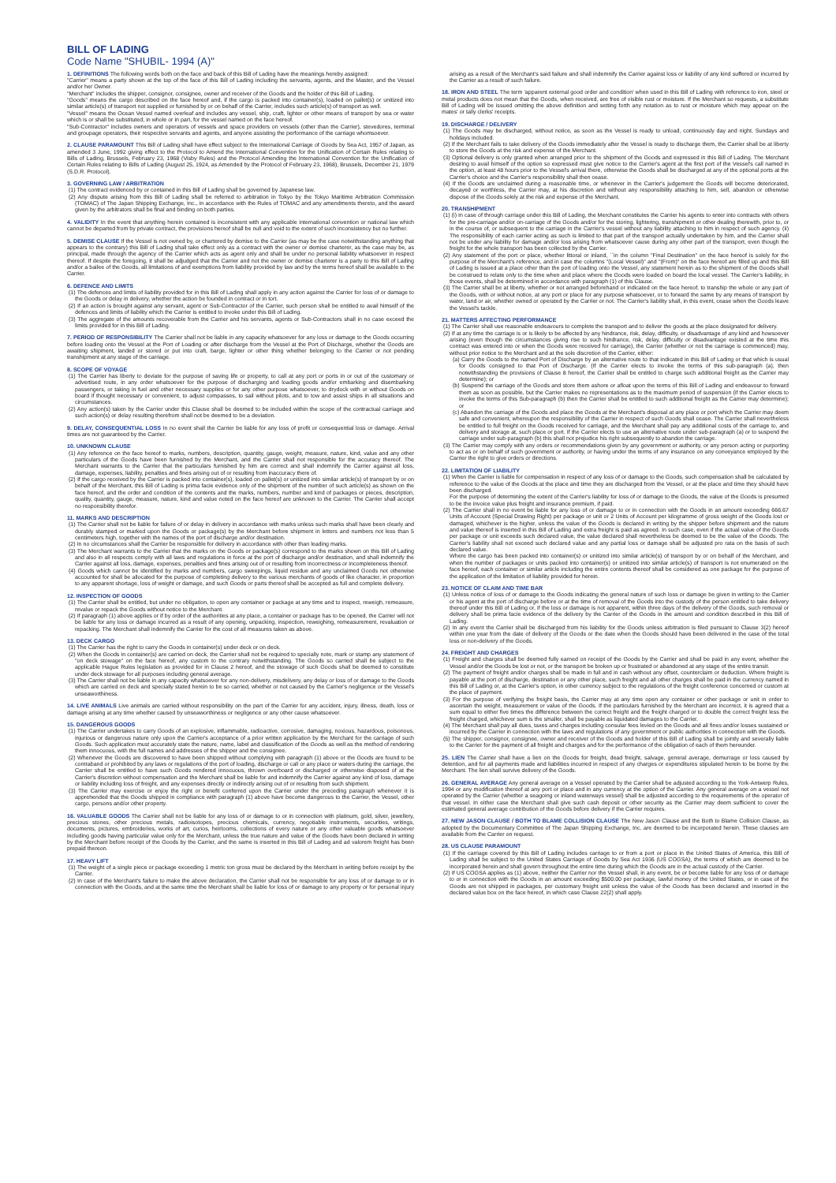BILL OF LADING
Code Name "SHUBIL- 1994 (A)"
1. DEFINITIONS The following words both on the face and back of this Bill of Lading have the meanings hereby assigned:
"Carrier" means a party shown at the top of the face of this Bill of Lading including the servants, agents, and the Master, and the Vessel and/or her Owner.
"Merchant" includes the shipper, consignor, consignee, owner and receiver of the Goods and the holder of this Bill of Lading.
"Goods" means the cargo described on the face hereof and, if the cargo is packed into container(s), loaded on pallet(s) or unitized into similar article(s) of transport not supplied or furnished by or on behalf of the Carrier, includes such article(s) of transport as well.
"Vessel" means the Ocean Vessel named overleaf and includes any vessel, ship, craft, lighter or other means of transport by sea or water which is or shall be substituted, in whole or in part, for the vessel named on the face hereof.
"Sub-Contractor" includes owners and operators of vessels and space providers on vessels (other than the Carrier), stevedores, terminal and groupage operators, their respective servants and agents, and anyone assisting the performance of the carriage whomsoever.
2. CLAUSE PARAMOUNT This Bill of Lading shall have effect subject to the International Carriage of Goods by Sea Act, 1957 of Japan, as amended 3 June, 1992 giving effect to the Protocol to Amend the International Convention for the Unification of Certain Rules relating to Bills of Lading, Brussels, February 23, 1968 (Visby Rules) and the Protocol Amending the International Convention for the Unification of Certain Rules relating to Bills of Lading (August 25, 1924, as Amended by the Protocol of February 23, 1968), Brussels, December 21, 1979 (S.D.R. Protocol).
3. GOVERNING LAW / ARBITRATION
(1) The contract evidenced by or contained in this Bill of Lading shall be governed by Japanese law.
(2) Any dispute arising from this Bill of Lading shall be referred to arbitration in Tokyo by the Tokyo Maritime Arbitration Commission (TOMAC) of The Japan Shipping Exchange, Inc., in accordance with the Rules of TOMAC and any amendments thereto, and the award given by the arbitrators shall be final and binding on both parties.
4. VALIDITY In the event that anything herein contained is inconsistent with any applicable international convention or national law which cannot be departed from by private contract, the provisions hereof shall be null and void to the extent of such inconsistency but no further.
5. DEMISE CLAUSE If the Vessel is not owned by, or chartered by demise to the Carrier (as may be the case notwithstanding anything that appears to the contrary) this Bill of Lading shall take effect only as a contract with the owner or demise charterer, as the case may be, as principal, made through the agency of the Carrier which acts as agent only and shall be under no personal liability whatsoever in respect thereof. If despite the foregoing, it shall be adjudged that the Carrier and not the owner or demise charterer is a party to this Bill of Lading and/or a bailee of the Goods, all limitations of and exemptions from liability provided by law and by the terms hereof shall be available to the Carrier.
6. DEFENCE AND LIMITS
(1) The defences and limits of liability provided for in this Bill of Lading shall apply in any action against the Carrier for loss of or damage to the Goods or delay in delivery, whether the action be founded in contract or in tort.
(2) If an action is brought against any servant, agent or Sub-Contractor of the Carrier, such person shall be entitled to avail himself of the defences and limits of liability which the Carrier is entitled to invoke under this Bill of Lading.
(3) The aggregate of the amounts recoverable from the Carrier and his servants, agents or Sub-Contractors shall in no case exceed the limits provided for in this Bill of Lading.
7. PERIOD OF RESPONSIBILITY The Carrier shall not be liable in any capacity whatsoever for any loss or damage to the Goods occurring before loading onto the Vessel at the Port of Loading or after discharge from the Vessel at the Port of Discharge, whether the Goods are awaiting shipment, landed or stored or put into craft, barge, lighter or other thing whether belonging to the Carrier or not pending transhipment at any stage of the carriage.
8. SCOPE OF VOYAGE
(1) The Carrier has liberty to deviate for the purpose of saving life or property, to call at any port or ports in or out of the customary or advertised route, in any order whatsoever for the purpose of discharging and loading goods and/or embarking and disembarking passengers, or taking in fuel and other necessary supplies or for any other purpose whatsoever, to drydock with or without Goods on board if thought necessary or convenient, to adjust compasses, to sail without pilots, and to tow and assist ships in all situations and circumstances.
(2) Any action(s) taken by the Carrier under this Clause shall be deemed to be included within the scope of the contractual carriage and such action(s) or delay resulting therefrom shall not be deemed to be a deviation.
9. DELAY, CONSEQUENTIAL LOSS In no event shall the Carrier be liable for any loss of profit or consequential loss or damage. Arrival times are not guaranteed by the Carrier.
10. UNKNOWN CLAUSE
(1) Any reference on the face hereof to marks, numbers, description, quantity, gauge, weight, measure, nature, kind, value and any other particulars of the Goods have been furnished by the Merchant, and the Carrier shall not responsible for the accuracy thereof. The Merchant warrants to the Carrier that the particulars furnished by him are correct and shall indemnify the Carrier against all loss, damage, expenses, liability, penalties and fines arising out of or resulting from inaccuracy there of.
(2) If the cargo received by the Carrier is packed into container(s), loaded on pallet(s) or unitized into similar article(s) of transport by or on behalf of the Merchant, this Bill of Lading is prima facie evidence only of the shipment of the number of such article(s) as shown on the face hereof, and the order and condition of the contents and the marks, numbers, number and kind of packages or pieces, description, quality, quantity, gauge, measure, nature, kind and value noted on the face hereof are unknown to the Carrier. The Carrier shall accept no responsibility therefor.
11. MARKS AND DESCRIPTION
(1) The Carrier shall not be liable for failure of or delay in delivery in accordance with marks unless such marks shall have been clearly and durably stamped or marked upon the Goods or package(s) by the Merchant before shipment in letters and numbers not less than 5 centimeters high, together with the names of the port of discharge and/or destination.
(2) In no circumstances shall the Carrier be responsible for delivery in accordance with other than leading marks.
(3) The Merchant warrants to the Carrier that the marks on the Goods or package(s) correspond to the marks shown on this Bill of Lading and also in all respects comply with all laws and regulations in force at the port of discharge and/or destination, and shall indemnify the Carrier against all loss, damage, expenses, penalties and fines arising out of or resulting from incorrectness or incompleteness thereof.
(4) Goods which cannot be identified by marks and numbers, cargo sweepings, liquid residue and any unclaimed Goods not otherwise accounted for shall be allocated for the purpose of completing delivery to the various merchants of goods of like character, in proportion to any apparent shortage, loss of weight or damage, and such Goods or parts thereof shall be accepted as full and complete delivery.
12. INSPECTION OF GOODS
(1) The Carrier shall be entitled, but under no obligation, to open any container or package at any time and to inspect, reweigh, remeasure, revalue or repack the Goods without notice to the Merchant.
(2) If paragraph (1) above applies or if by order of the authorities at any place, a container or package has to be opened, the Carrier will not be liable for any loss or damage incurred as a result of any opening, unpacking, inspection, reweighing, remeasurement, revaluation or repacking. The Merchant shall indemnify the Carrier for the cost of all measures taken as above.
13. DECK CARGO
(1) The Carrier has the right to carry the Goods in container(s) under deck or on deck.
(2) When the Goods in container(s) are carried on deck, the Carrier shall not be required to specially note, mark or stamp any statement of "on deck stowage" on the face hereof, any custom to the contrary notwithstanding. The Goods so carried shall be subject to the applicable Hague Rules legislation as provided for in Clause 2 hereof, and the stowage of such Goods shall be deemed to constitute under deck stowage for all purposes including general average.
(3) The Carrier shall not be liable in any capacity whatsoever for any non-delivery, misdelivery, any delay or loss of or damage to the Goods which are carried on deck and specially stated herein to be so carried, whether or not caused by the Carrier's negligence or the Vessel's unseaworthiness.
14. LIVE ANIMALS Live animals are carried without responsibility on the part of the Carrier for any accident, injury, illness, death, loss or damage arising at any time whether caused by unseaworthiness or negligence or any other cause whatsoever.
15. DANGEROUS GOODS
(1) The Carrier undertakes to carry Goods of an explosive, inflammable, radioactive, corrosive, damaging, noxious, hazardous, poisonous, injurious or dangerous nature only upon the Carrier's acceptance of a prior written application by the Merchant for the carriage of such Goods. Such application must accurately state the nature, name, label and classification of the Goods as well as the method of rendering them innocuous, with the full names and addresses of the shipper and the consignee.
(2) Whenever the Goods are discovered to have been shipped without complying with paragraph (1) above or the Goods are found to be contraband or prohibited by any laws or regulations of the port of loading, discharge or call or any place or waters during the carriage, the Carrier shall be entitled to have such Goods rendered innocuous, thrown overboard or discharged or otherwise disposed of at the Carrier's discretion without compensation and the Merchant shall be liable for and indemnify the Carrier against any kind of loss, damage or liability including loss of freight, and any expenses directly or indirectly arising out of or resulting from such shipment.
(3) The Carrier may exercise or enjoy the right or benefit conferred upon the Carrier under the preceding paragraph whenever it is apprehended that the Goods shipped in compliance with paragraph (1) above have become dangerous to the Carrier, the Vessel, other cargo, persons and/or other property.
16. VALUABLE GOODS The Carrier shall not be liable for any loss of or damage to or in connection with platinum, gold, silver, jewellery, precious stones, other precious metals, radioisotopes, precious chemicals, currency, negotiable instruments, securities, writings, documents, pictures, embroideries, works of art, curios, heirlooms, collections of every nature or any other valuable goods whatsoever including goods having particular value only for the Merchant, unless the true nature and value of the Goods have been declared in writing by the Merchant before receipt of the Goods by the Carrier, and the same is inserted in this Bill of Lading and ad valorem freight has been prepaid thereon.
17. HEAVY LIFT
(1) The weight of a single piece or package exceeding 1 metric ton gross must be declared by the Merchant in writing before receipt by the Carrier.
(2) In case of the Merchant's failure to make the above declaration, the Carrier shall not be responsible for any loss of or damage to or in connection with the Goods, and at the same time the Merchant shall be liable for loss of or damage to any property or for personal injury arising as a result of the Merchant's said failure and shall indemnify the Carrier against loss or liability of any kind suffered or incurred by the Carrier as a result of such failure.
18. IRON AND STEEL The term 'apparent external good order and condition' when used in this Bill of Lading with reference to iron, steel or metal products does not mean that the Goods, when received, are free of visible rust or moisture. If the Merchant so requests, a substitute Bill of Lading will be issued omitting the above definition and setting forth any notation as to rust or moisture which may appear on the mates' or tally clerks' receipts.
19. DISCHARGE / DELIVERY
(1) The Goods may be discharged, without notice, as soon as the Vessel is ready to unload, continuously day and night, Sundays and holidays included.
(2) If the Merchant fails to take delivery of the Goods immediately after the Vessel is ready to discharge them, the Carrier shall be at liberty to store the Goods at the risk and expense of the Merchant.
(3) Optional delivery is only granted when arranged prior to the shipment of the Goods and expressed in this Bill of Lading. The Merchant desiring to avail himself of the option so expressed must give notice to the Carrier's agent at the first port of the Vessel's call named in the option, at least 48 hours prior to the Vessel's arrival there, otherwise the Goods shall be discharged at any of the optional ports at the Carrier's choice and the Carrier's responsibility shall then cease.
(4) If the Goods are unclaimed during a reasonable time, or whenever in the Carrier's judgement the Goods will become deteriorated, decayed or worthless, the Carrier may, at his discretion and without any responsibility attaching to him, sell, abandon or otherwise dispose of the Goods solely at the risk and expense of the Merchant.
20. TRANSHIPMENT
(1) (i) In case of through carriage under this Bill of Lading, the Merchant constitutes the Carrier his agents to enter into contracts with others for the pre-carriage and/or on-carriage of the Goods and/or for the storing, lightering, transhipment or other dealing therewith, prior to, or in the course of, or subsequent to the carriage in the Carrier's vessel without any liability attaching to him in respect of such agency. (ii) The responsibility of each carrier acting as such is limited to that part of the transport actually undertaken by him, and the Carrier shall not be under any liability for damage and/or loss arising from whatsoever cause during any other part of the transport, even though the freight for the whole transport has been collected by the Carrier.
(2) Any statement of the port or place, whether littoral or inland, ``in the column "Final Destination" on the face hereof is solely for the purpose of the Merchant's reference, and in case the columns "(Local Vessel)" and "(From)" on the face hereof are filled up and this Bill of Lading is issued at a place other than the port of loading onto the Vessel, any statement herein as to the shipment of the Goods shall be construed to relate only to the time when and place where the Goods were loaded on board the local vessel. The Carrier's liability, in those events, shall be determined in accordance with paragraph (1) of this Clause.
(3) The Carrier shall be at liberty, whether or not arranged beforehand or indicated on the face hereof, to tranship the whole or any part of the Goods, with or without notice, at any port or place for any purpose whatsoever, or to forward the same by any means of transport by water, land or air, whether owned or operated by the Carrier or not. The Carrier's liability shall, in this event, cease when the Goods leave the Vessel's tackle.
21. MATTERS AFFECTING PERFORMANCE
(1) The Carrier shall use reasonable endeavours to complete the transport and to deliver the goods at the place designated for delivery.
(2) If at any time the carriage is or is likely to be affected by any hindrance, risk, delay, difficulty, or disadvantage of any kind and howsoever arising (even though the circumstances giving rise to such hindrance, risk, delay, difficulty or disadvantage existed at the time this contract was entered into or when the Goods were received for carriage), the Carrier (whether or not the carriage is commenced) may, without prior notice to the Merchant and at the sole discretion of the Carrier, either:
(a) Carry the Goods to the named Port of Discharge by an alternative route to that indicated in this Bill of Lading or that which is usual for Goods consigned to that Port of Discharge. (If the Carrier elects to invoke the terms of this sub-paragraph (a), then notwithstanding the provisions of Clause 8 hereof, the Carrier shall be entitled to charge such additional freight as the Carrier may determine); or
(b) Suspend the carriage of the Goods and store them ashore or afloat upon the terms of this Bill of Lading and endeavour to forward them as soon as possible, but the Carrier makes no representations as to the maximum period of suspension (if the Carrier elects to invoke the terms of this Sub-paragraph (b) then the Carrier shall be entitled to such additional freight as the Carrier may determine); or
(c) Abandon the carriage of the Goods and place the Goods at the Merchant's disposal at any place or port which the Carrier may deem safe and convenient, whereupon the responsibility of the Carrier in respect of such Goods shall cease. The Carrier shall nevertheless be entitled to full freight on the Goods received for carriage, and the Merchant shall pay any additional costs of the carriage to, and delivery and storage at, such place or port. If the Carrier elects to use an alternative route under sub-paragraph (a) or to suspend the carriage under sub-paragraph (b) this shall not prejudice his right subsequently to abandon the carriage.
(3) The Carrier may comply with any orders or recommendations given by any government or authority, or any person acting or purporting to act as or on behalf of such government or authority, or having under the terms of any insurance on any conveyance employed by the Carrier the right to give orders or directions.
22. LIMITATION OF LIABILITY
(1) When the Carrier is liable for compensation in respect of any loss of or damage to the Goods, such compensation shall be calculated by reference to the value of the Goods at the place and time they are discharged from the Vessel, or at the place and time they should have been discharged.
For the purpose of determining the extent of the Carrier's liability for loss of or damage to the Goods, the value of the Goods is presumed to be the invoice value plus freight and insurance premium, if paid.
(2) The Carrier shall in no event be liable for any loss of or damage to or in connection with the Goods in an amount exceeding 666.67 Units of Account (Special Drawing Right) per package or unit or 2 Units of Account per kilogramme of gross weight of the Goods lost or damaged, whichever is the higher, unless the value of the Goods is declared in writing by the shipper before shipment and the nature and value thereof is inserted in this Bill of Lading and extra freight is paid as agreed. In such case, even if the actual value of the Goods per package or unit exceeds such declared value, the value declared shall nevertheless be deemed to be the value of the Goods. The Carrier's liability shall not exceed such declared value and any partial loss or damage shall be adjusted pro rata on the basis of such declared value.
Where the cargo has been packed into container(s) or unitized into similar article(s) of transport by or on behalf of the Merchant, and when the number of packages or units packed into container(s) or unitized into similar article(s) of transport is not enumerated on the face hereof, each container or similar article including the entire contents thereof shall be considered as one package for the purpose of the application of the limitation of liability provided for herein.
23. NOTICE OF CLAIM AND TIME BAR
(1) Unless notice of loss of or damage to the Goods indicating the general nature of such loss or damage be given in writing to the Carrier or his agent at the port of discharge before or at the time of removal of the Goods into the custody of the person entitled to take delivery thereof under this Bill of Lading or, if the loss or damage is not apparent, within three days of the delivery of the Goods, such removal or delivery shall be prima facie evidence of the delivery by the Carrier of the Goods in the amount and condition described in this Bill of Lading.
(2) In any event the Carrier shall be discharged from his liability for the Goods unless arbitration is filed pursuant to Clause 3(2) hereof within one year from the date of delivery of the Goods or the date when the Goods should have been delivered in the case of the total loss or non-delivery of the Goods.
24. FREIGHT AND CHARGES
(1) Freight and charges shall be deemed fully earned on receipt of the Goods by the Carrier and shall be paid in any event, whether the Vessel and/or the Goods be lost or not, or the transport be broken up or frustrated or abandoned at any stage of the entire transit.
(2) The payment of freight and/or charges shall be made in full and in cash without any offset, counterclaim or deduction. Where freight is payable at the port of discharge, destination or any other place, such freight and all other charges shall be paid in the currency named in this Bill of Lading or, at the Carrier's option, in other currency subject to the regulations of the freight conference concerned or custom at the place of payment.
(3) For the purpose of verifying the freight basis, the Carrier may at any time open any container or other package or unit in order to ascertain the weight, measurement or value of the Goods. If the particulars furnished by the Merchant are incorrect, it is agreed that a sum equal to either five times the difference between the correct freight and the freight charged or to double the correct freight less the freight charged, whichever sum is the smaller, shall be payable as liquidated damages to the Carrier.
(4) The Merchant shall pay all dues, taxes and charges including consular fees levied on the Goods and all fines and/or losses sustained or incurred by the Carrier in connection with the laws and regulations of any government or public authorities in connection with the Goods.
(5) The shipper, consignor, consignee, owner and receiver of the Goods and holder of this Bill of Lading shall be jointly and severally liable to the Carrier for the payment of all freight and charges and for the performance of the obligation of each of them hereunder.
25. LIEN The Carrier shall have a lien on the Goods for freight, dead freight, salvage, general average, demurrage or loss caused by detention, and for all payments made and liabilities incurred in respect of any charges or expenditures stipulated herein to be borne by the Merchant. The lien shall survive delivery of the Goods.
26. GENERAL AVERAGE Any general average on a Vessel operated by the Carrier shall be adjusted according to the York-Antwerp Rules, 1994 or any modification thereof at any port or place and in any currency at the option of the Carrier. Any general average on a vessel not operated by the Carrier (whether a seagoing or inland waterways vessel) shall be adjusted according to the requirements of the operator of that vessel. In either case the Merchant shall give such cash deposit or other security as the Carrier may deem sufficient to cover the estimated general average contribution of the Goods before delivery if the Carrier requires.
27. NEW JASON CLAUSE / BOTH TO BLAME COLLISION CLAUSE The New Jason Clause and the Both to Blame Collision Clause, as adopted by the Documentary Committee of The Japan Shipping Exchange, Inc. are deemed to be incorporated herein. These clauses are available from the Carrier on request.
28. US CLAUSE PARAMOUNT
(1) If the carriage covered by this Bill of Lading includes carriage to or from a port or place in the United States of America, this Bill of Lading shall be subject to the United States Carriage of Goods by Sea Act 1936 (US COGSA), the terms of which are deemed to be incorporated herein and shall govern throughout the entire time during which the Goods are in the actual custody of the Carrier.
(2) If US COGSA applies as (1) above, neither the Carrier nor the Vessel shall, in any event, be or become liable for any loss of or damage to or in connection with the Goods in an amount exceeding $500.00 per package, lawful money of the United States, or in case of the Goods are not shipped in packages, per customary freight unit unless the value of the Goods has been declared and inserted in the declared value box on the face hereof, in which case Clause 22(2) shall apply.